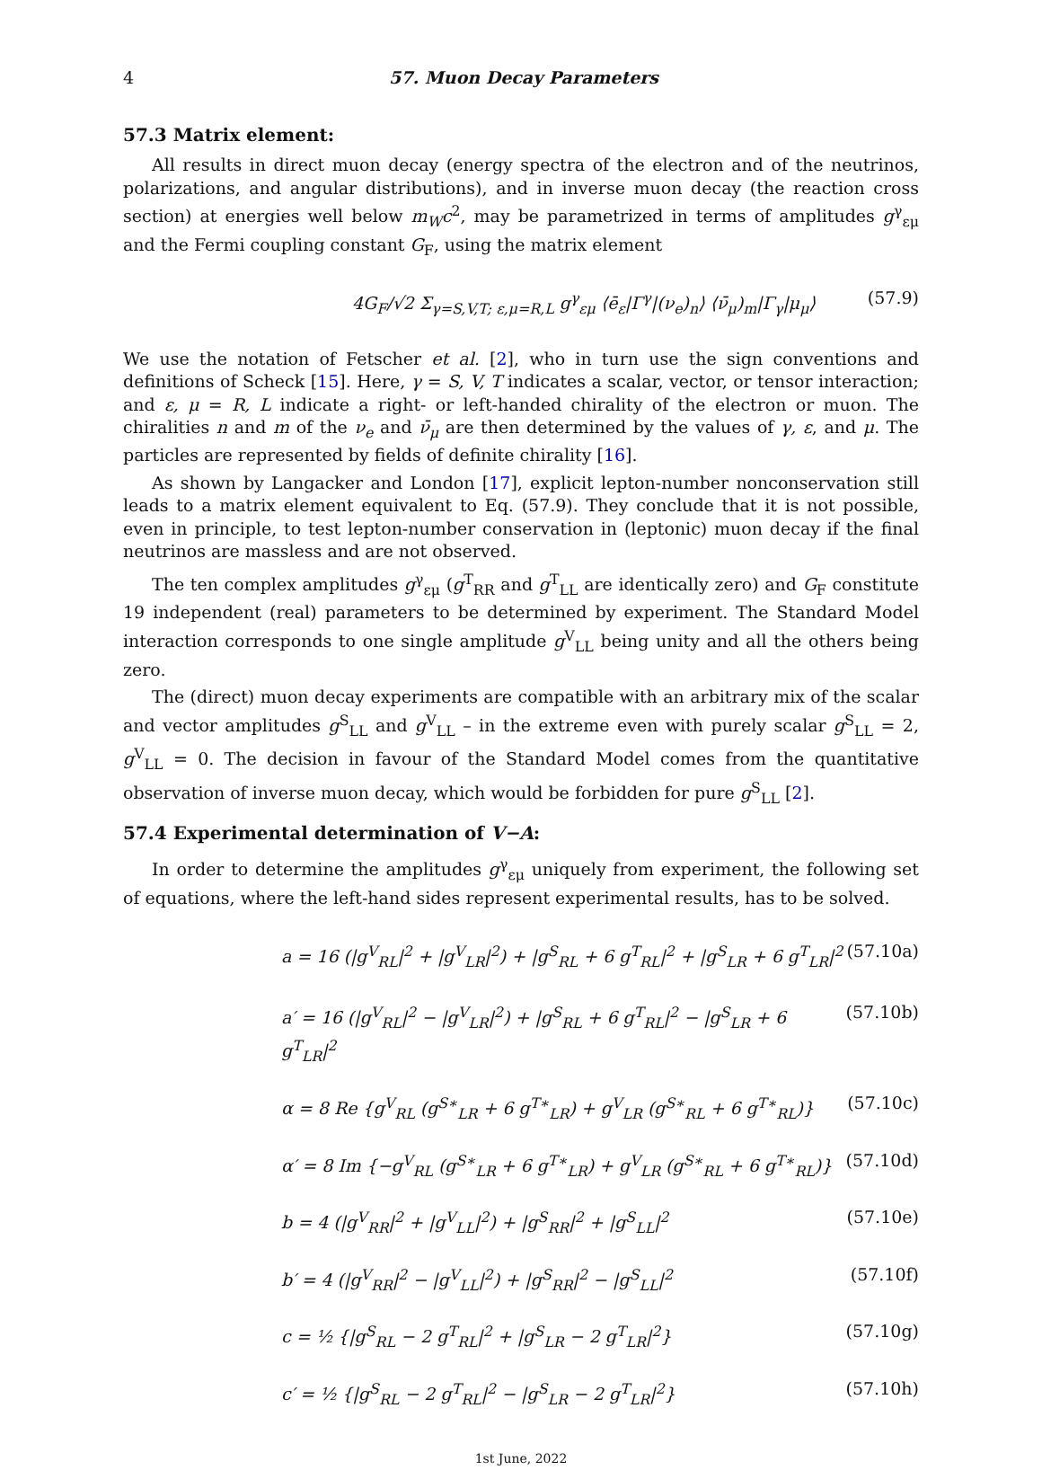4 57. Muon Decay Parameters
57.3 Matrix element:
All results in direct muon decay (energy spectra of the electron and of the neutrinos, polarizations, and angular distributions), and in inverse muon decay (the reaction cross section) at energies well below m<sub>W</sub>c<sup>2</sup>, may be parametrized in terms of amplitudes g<sup>γ</sup><sub>εμ</sub> and the Fermi coupling constant G<sub>F</sub>, using the matrix element
4G<sub>F</sub>/√2 Σ<sub>γ=S,V,T; ε,μ=R,L</sub> g<sup>γ</sup><sub>εμ</sub> ⟨ē<sub>ε</sub>|Γ<sup>γ</sup>|(ν<sub>e</sub>)<sub>n</sub>⟩ ⟨ν̄<sub>μ</sub>)<sub>m</sub>|Γ<sub>γ</sub>|μ<sub>μ</sub>⟩ (57.9)
We use the notation of Fetscher et al. [2], who in turn use the sign conventions and definitions of Scheck [15]. Here, γ = S, V, T indicates a scalar, vector, or tensor interaction; and ε, μ = R, L indicate a right- or left-handed chirality of the electron or muon. The chiralities n and m of the ν<sub>e</sub> and ν̄<sub>μ</sub> are then determined by the values of γ, ε, and μ. The particles are represented by fields of definite chirality [16].
As shown by Langacker and London [17], explicit lepton-number nonconservation still leads to a matrix element equivalent to Eq. (57.9). They conclude that it is not possible, even in principle, to test lepton-number conservation in (leptonic) muon decay if the final neutrinos are massless and are not observed.
The ten complex amplitudes g<sup>γ</sup><sub>εμ</sub> (g<sup>T</sup><sub>RR</sub> and g<sup>T</sup><sub>LL</sub> are identically zero) and G<sub>F</sub> constitute 19 independent (real) parameters to be determined by experiment. The Standard Model interaction corresponds to one single amplitude g<sup>V</sup><sub>LL</sub> being unity and all the others being zero.
The (direct) muon decay experiments are compatible with an arbitrary mix of the scalar and vector amplitudes g<sup>S</sup><sub>LL</sub> and g<sup>V</sup><sub>LL</sub> – in the extreme even with purely scalar g<sup>S</sup><sub>LL</sub> = 2, g<sup>V</sup><sub>LL</sub> = 0. The decision in favour of the Standard Model comes from the quantitative observation of inverse muon decay, which would be forbidden for pure g<sup>S</sup><sub>LL</sub> [2].
57.4 Experimental determination of V−A:
In order to determine the amplitudes g<sup>γ</sup><sub>εμ</sub> uniquely from experiment, the following set of equations, where the left-hand sides represent experimental results, has to be solved.
a = 16 (|g<sup>V</sup><sub>RL</sub>|<sup>2</sup> + |g<sup>V</sup><sub>LR</sub>|<sup>2</sup>) + |g<sup>S</sup><sub>RL</sub> + 6 g<sup>T</sup><sub>RL</sub>|<sup>2</sup> + |g<sup>S</sup><sub>LR</sub> + 6 g<sup>T</sup><sub>LR</sub>|<sup>2</sup> (57.10a)
a′ = 16 (|g<sup>V</sup><sub>RL</sub>|<sup>2</sup> − |g<sup>V</sup><sub>LR</sub>|<sup>2</sup>) + |g<sup>S</sup><sub>RL</sub> + 6 g<sup>T</sup><sub>RL</sub>|<sup>2</sup> − |g<sup>S</sup><sub>LR</sub> + 6 g<sup>T</sup><sub>LR</sub>|<sup>2</sup> (57.10b)
α = 8 Re {g<sup>V</sup><sub>RL</sub> (g<sup>S∗</sup><sub>LR</sub> + 6 g<sup>T∗</sup><sub>LR</sub>) + g<sup>V</sup><sub>LR</sub> (g<sup>S∗</sup><sub>RL</sub> + 6 g<sup>T∗</sup><sub>RL</sub>)} (57.10c)
α′ = 8 Im {−g<sup>V</sup><sub>RL</sub> (g<sup>S∗</sup><sub>LR</sub> + 6 g<sup>T∗</sup><sub>LR</sub>) + g<sup>V</sup><sub>LR</sub> (g<sup>S∗</sup><sub>RL</sub> + 6 g<sup>T∗</sup><sub>RL</sub>)} (57.10d)
b = 4 (|g<sup>V</sup><sub>RR</sub>|<sup>2</sup> + |g<sup>V</sup><sub>LL</sub>|<sup>2</sup>) + |g<sup>S</sup><sub>RR</sub>|<sup>2</sup> + |g<sup>S</sup><sub>LL</sub>|<sup>2</sup> (57.10e)
b′ = 4 (|g<sup>V</sup><sub>RR</sub>|<sup>2</sup> − |g<sup>V</sup><sub>LL</sub>|<sup>2</sup>) + |g<sup>S</sup><sub>RR</sub>|<sup>2</sup> − |g<sup>S</sup><sub>LL</sub>|<sup>2</sup> (57.10f)
c = ½ {|g<sup>S</sup><sub>RL</sub> − 2 g<sup>T</sup><sub>RL</sub>|<sup>2</sup> + |g<sup>S</sup><sub>LR</sub> − 2 g<sup>T</sup><sub>LR</sub>|<sup>2</sup>} (57.10g)
c′ = ½ {|g<sup>S</sup><sub>RL</sub> − 2 g<sup>T</sup><sub>RL</sub>|<sup>2</sup> − |g<sup>S</sup><sub>LR</sub> − 2 g<sup>T</sup><sub>LR</sub>|<sup>2</sup>} (57.10h)
1st June, 2022